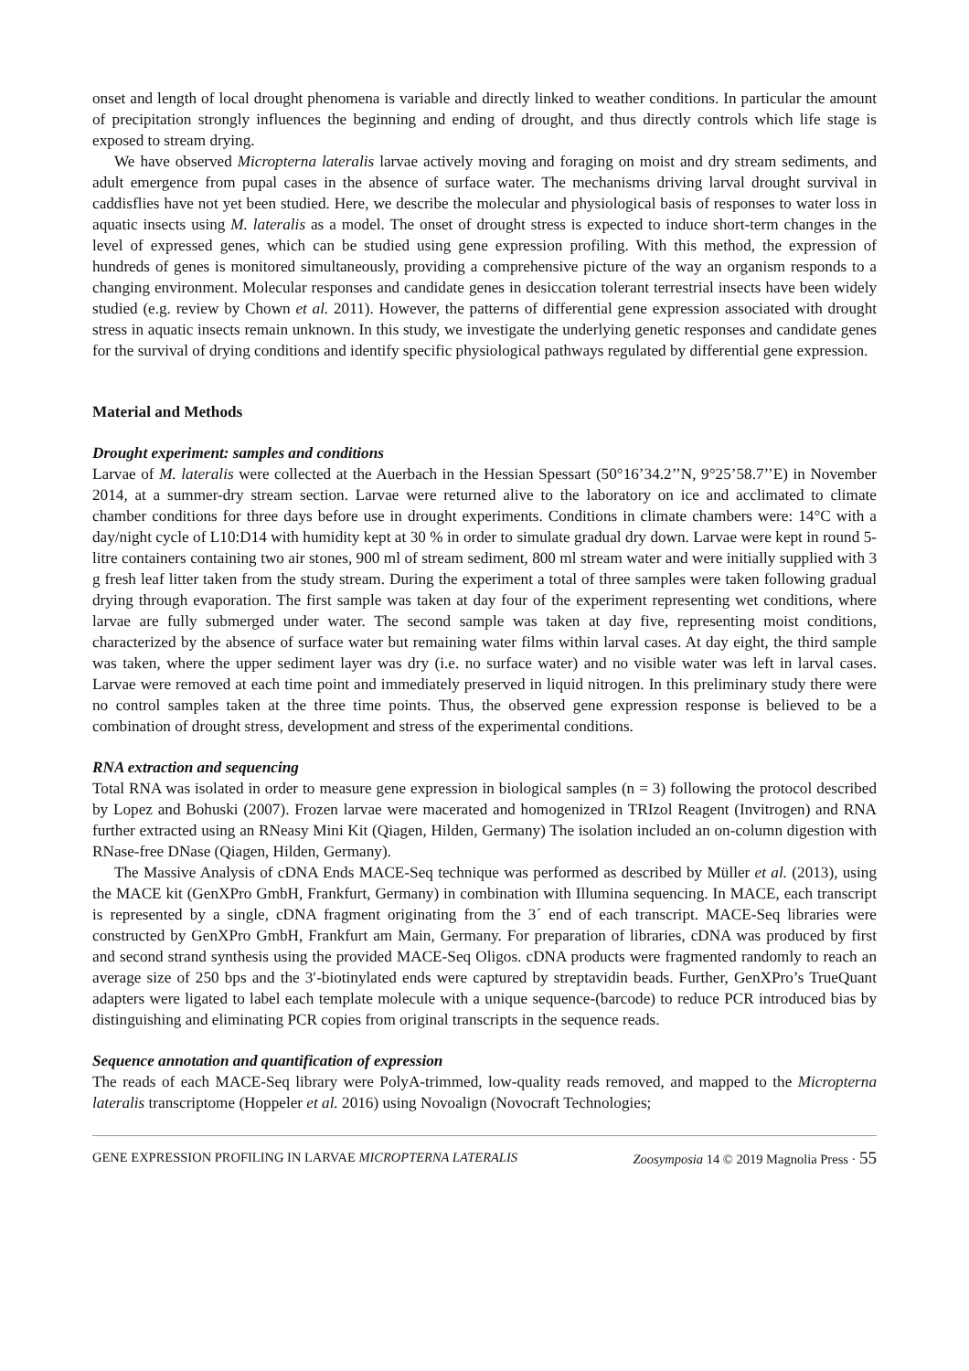onset and length of local drought phenomena is variable and directly linked to weather conditions. In particular the amount of precipitation strongly influences the beginning and ending of drought, and thus directly controls which life stage is exposed to stream drying.
We have observed Micropterna lateralis larvae actively moving and foraging on moist and dry stream sediments, and adult emergence from pupal cases in the absence of surface water. The mechanisms driving larval drought survival in caddisflies have not yet been studied. Here, we describe the molecular and physiological basis of responses to water loss in aquatic insects using M. lateralis as a model. The onset of drought stress is expected to induce short-term changes in the level of expressed genes, which can be studied using gene expression profiling. With this method, the expression of hundreds of genes is monitored simultaneously, providing a comprehensive picture of the way an organism responds to a changing environment. Molecular responses and candidate genes in desiccation tolerant terrestrial insects have been widely studied (e.g. review by Chown et al. 2011). However, the patterns of differential gene expression associated with drought stress in aquatic insects remain unknown. In this study, we investigate the underlying genetic responses and candidate genes for the survival of drying conditions and identify specific physiological pathways regulated by differential gene expression.
Material and Methods
Drought experiment: samples and conditions
Larvae of M. lateralis were collected at the Auerbach in the Hessian Spessart (50°16’34.2’’N, 9°25’58.7’’E) in November 2014, at a summer-dry stream section. Larvae were returned alive to the laboratory on ice and acclimated to climate chamber conditions for three days before use in drought experiments. Conditions in climate chambers were: 14°C with a day/night cycle of L10:D14 with humidity kept at 30 % in order to simulate gradual dry down. Larvae were kept in round 5-litre containers containing two air stones, 900 ml of stream sediment, 800 ml stream water and were initially supplied with 3 g fresh leaf litter taken from the study stream. During the experiment a total of three samples were taken following gradual drying through evaporation. The first sample was taken at day four of the experiment representing wet conditions, where larvae are fully submerged under water. The second sample was taken at day five, representing moist conditions, characterized by the absence of surface water but remaining water films within larval cases. At day eight, the third sample was taken, where the upper sediment layer was dry (i.e. no surface water) and no visible water was left in larval cases. Larvae were removed at each time point and immediately preserved in liquid nitrogen. In this preliminary study there were no control samples taken at the three time points. Thus, the observed gene expression response is believed to be a combination of drought stress, development and stress of the experimental conditions.
RNA extraction and sequencing
Total RNA was isolated in order to measure gene expression in biological samples (n = 3) following the protocol described by Lopez and Bohuski (2007). Frozen larvae were macerated and homogenized in TRIzol Reagent (Invitrogen) and RNA further extracted using an RNeasy Mini Kit (Qiagen, Hilden, Germany) The isolation included an on-column digestion with RNase-free DNase (Qiagen, Hilden, Germany).
The Massive Analysis of cDNA Ends MACE-Seq technique was performed as described by Müller et al. (2013), using the MACE kit (GenXPro GmbH, Frankfurt, Germany) in combination with Illumina sequencing. In MACE, each transcript is represented by a single, cDNA fragment originating from the 3´ end of each transcript. MACE-Seq libraries were constructed by GenXPro GmbH, Frankfurt am Main, Germany. For preparation of libraries, cDNA was produced by first and second strand synthesis using the provided MACE-Seq Oligos. cDNA products were fragmented randomly to reach an average size of 250 bps and the 3′-biotinylated ends were captured by streptavidin beads. Further, GenXPro’s TrueQuant adapters were ligated to label each template molecule with a unique sequence-(barcode) to reduce PCR introduced bias by distinguishing and eliminating PCR copies from original transcripts in the sequence reads.
Sequence annotation and quantification of expression
The reads of each MACE-Seq library were PolyA-trimmed, low-quality reads removed, and mapped to the Micropterna lateralis transcriptome (Hoppeler et al. 2016) using Novoalign (Novocraft Technologies;
GENE EXPRESSION PROFILING IN LARVAE MICROPTERNA LATERALIS Zoosymposia 14 © 2019 Magnolia Press · 55